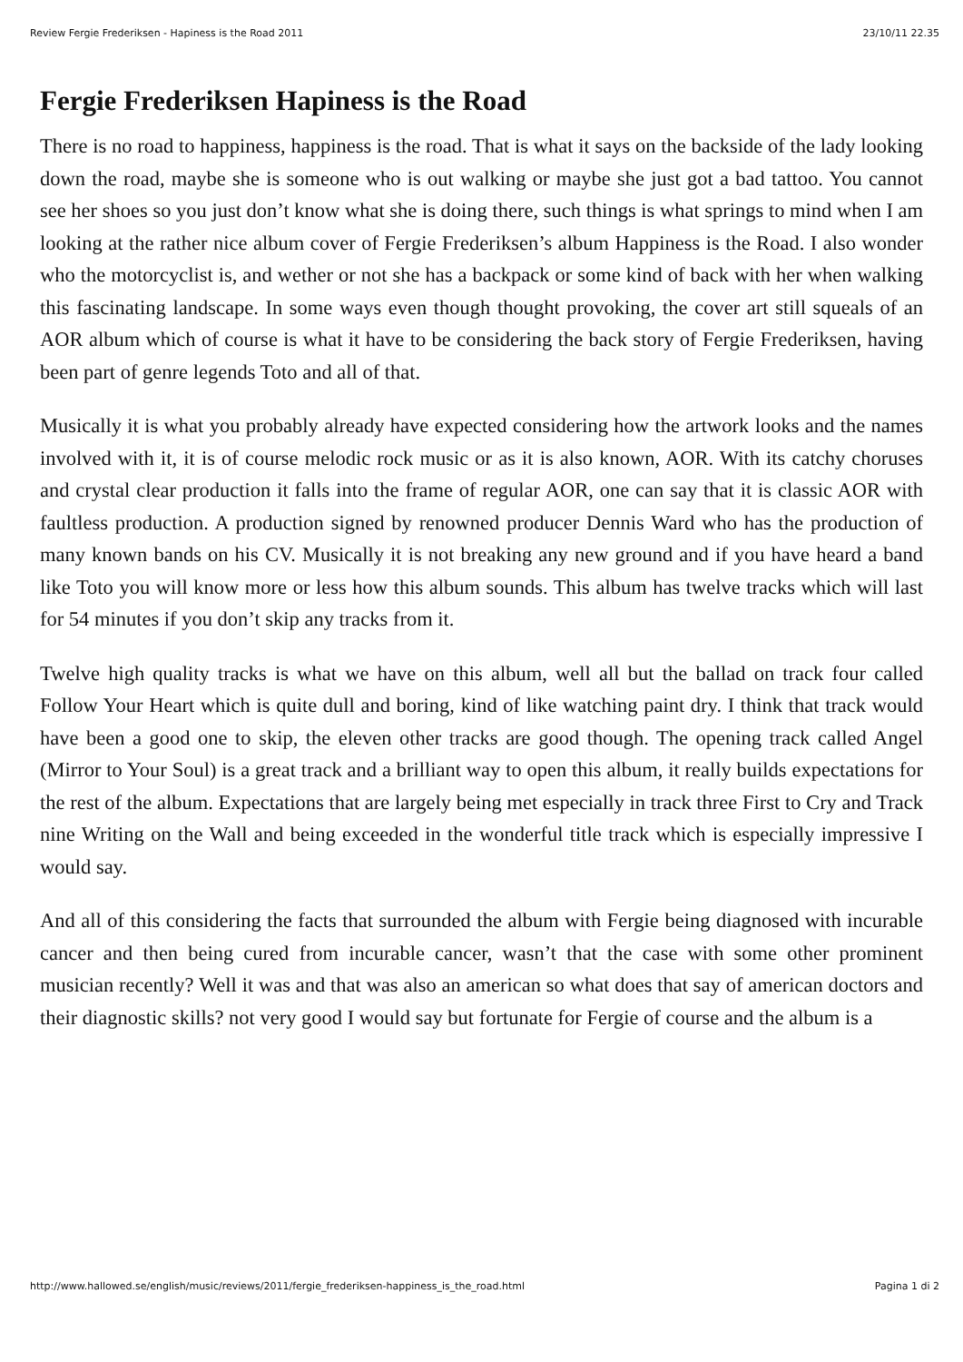Review Fergie Frederiksen - Hapiness is the Road 2011 23/10/11 22.35
Fergie Frederiksen Hapiness is the Road
There is no road to happiness, happiness is the road. That is what it says on the backside of the lady looking down the road, maybe she is someone who is out walking or maybe she just got a bad tattoo. You cannot see her shoes so you just don’t know what she is doing there, such things is what springs to mind when I am looking at the rather nice album cover of Fergie Frederiksen’s album Happiness is the Road. I also wonder who the motorcyclist is, and wether or not she has a backpack or some kind of back with her when walking this fascinating landscape. In some ways even though thought provoking, the cover art still squeals of an AOR album which of course is what it have to be considering the back story of Fergie Frederiksen, having been part of genre legends Toto and all of that.
Musically it is what you probably already have expected considering how the artwork looks and the names involved with it, it is of course melodic rock music or as it is also known, AOR. With its catchy choruses and crystal clear production it falls into the frame of regular AOR, one can say that it is classic AOR with faultless production. A production signed by renowned producer Dennis Ward who has the production of many known bands on his CV. Musically it is not breaking any new ground and if you have heard a band like Toto you will know more or less how this album sounds. This album has twelve tracks which will last for 54 minutes if you don’t skip any tracks from it.
Twelve high quality tracks is what we have on this album, well all but the ballad on track four called Follow Your Heart which is quite dull and boring, kind of like watching paint dry. I think that track would have been a good one to skip, the eleven other tracks are good though. The opening track called Angel (Mirror to Your Soul) is a great track and a brilliant way to open this album, it really builds expectations for the rest of the album. Expectations that are largely being met especially in track three First to Cry and Track nine Writing on the Wall and being exceeded in the wonderful title track which is especially impressive I would say.
And all of this considering the facts that surrounded the album with Fergie being diagnosed with incurable cancer and then being cured from incurable cancer, wasn’t that the case with some other prominent musician recently? Well it was and that was also an american so what does that say of american doctors and their diagnostic skills? not very good I would say but fortunate for Fergie of course and the album is a
http://www.hallowed.se/english/music/reviews/2011/fergie_frederiksen-happiness_is_the_road.html Pagina 1 di 2